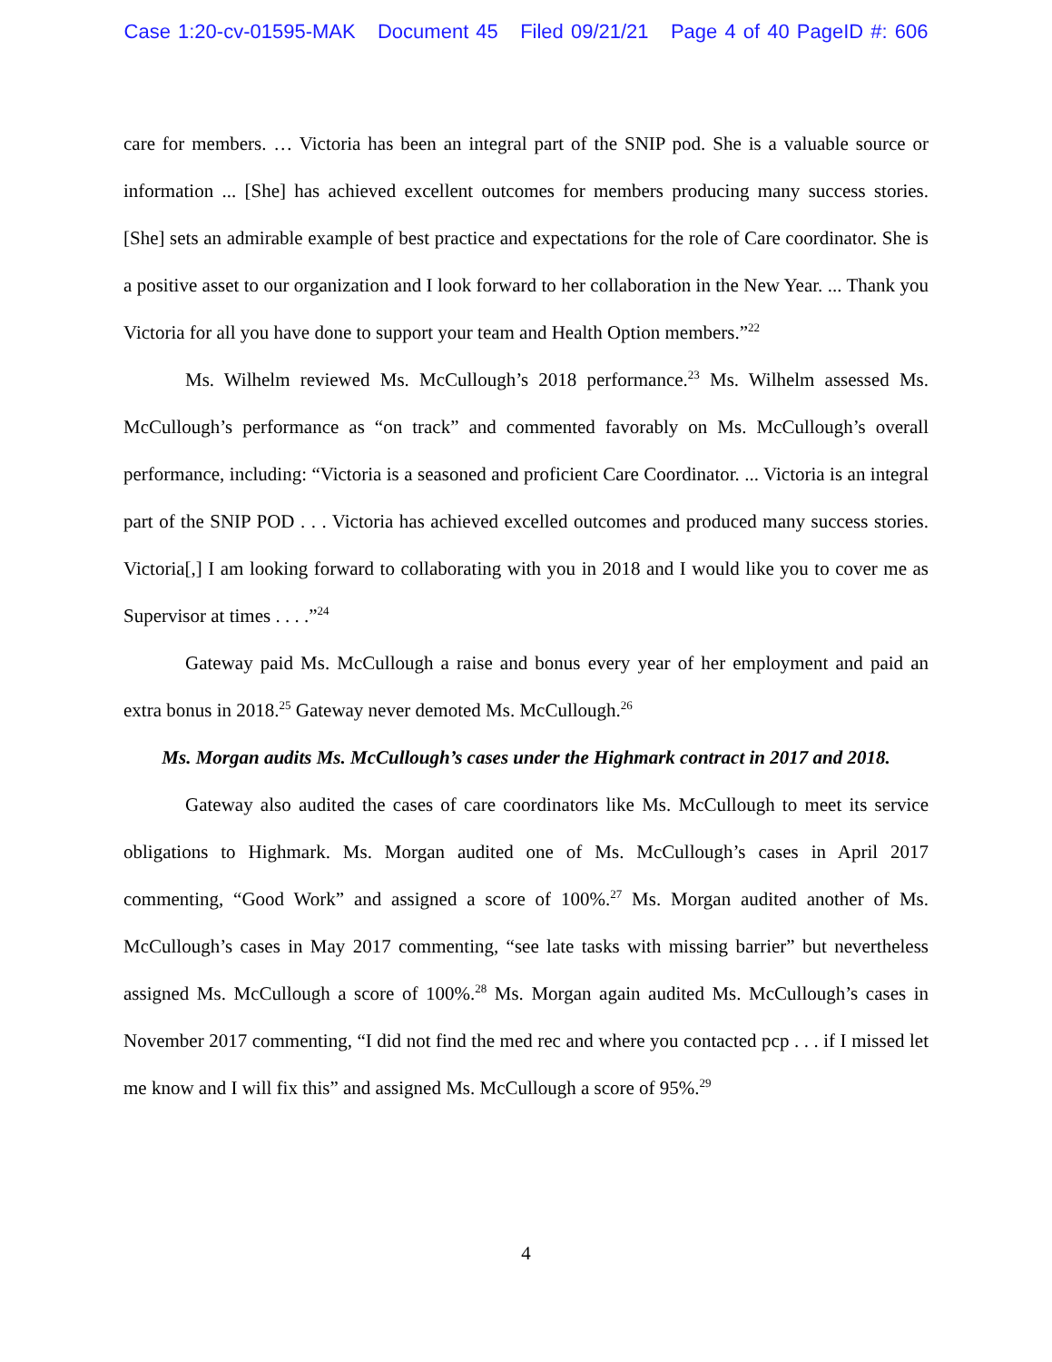Case 1:20-cv-01595-MAK Document 45 Filed 09/21/21 Page 4 of 40 PageID #: 606
care for members. … Victoria has been an integral part of the SNIP pod. She is a valuable source or information ... [She] has achieved excellent outcomes for members producing many success stories. [She] sets an admirable example of best practice and expectations for the role of Care coordinator. She is a positive asset to our organization and I look forward to her collaboration in the New Year. ... Thank you Victoria for all you have done to support your team and Health Option members.”<sup>22</sup>
Ms. Wilhelm reviewed Ms. McCullough’s 2018 performance.<sup>23</sup> Ms. Wilhelm assessed Ms. McCullough’s performance as “on track” and commented favorably on Ms. McCullough’s overall performance, including: “Victoria is a seasoned and proficient Care Coordinator. ... Victoria is an integral part of the SNIP POD . . . Victoria has achieved excelled outcomes and produced many success stories. Victoria[,] I am looking forward to collaborating with you in 2018 and I would like you to cover me as Supervisor at times . . . .”<sup>24</sup>
Gateway paid Ms. McCullough a raise and bonus every year of her employment and paid an extra bonus in 2018.<sup>25</sup> Gateway never demoted Ms. McCullough.<sup>26</sup>
Ms. Morgan audits Ms. McCullough’s cases under the Highmark contract in 2017 and 2018.
Gateway also audited the cases of care coordinators like Ms. McCullough to meet its service obligations to Highmark. Ms. Morgan audited one of Ms. McCullough’s cases in April 2017 commenting, “Good Work” and assigned a score of 100%.<sup>27</sup> Ms. Morgan audited another of Ms. McCullough’s cases in May 2017 commenting, “see late tasks with missing barrier” but nevertheless assigned Ms. McCullough a score of 100%.<sup>28</sup> Ms. Morgan again audited Ms. McCullough’s cases in November 2017 commenting, “I did not find the med rec and where you contacted pcp . . . if I missed let me know and I will fix this” and assigned Ms. McCullough a score of 95%.<sup>29</sup>
4